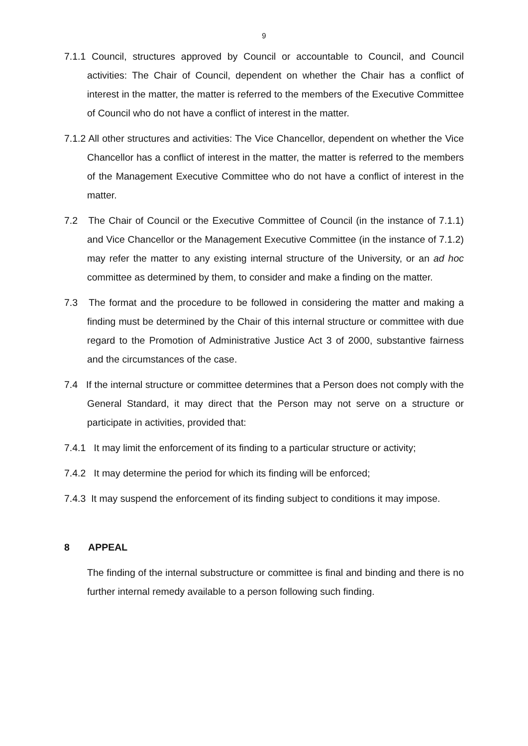9
7.1.1 Council, structures approved by Council or accountable to Council, and Council activities: The Chair of Council, dependent on whether the Chair has a conflict of interest in the matter, the matter is referred to the members of the Executive Committee of Council who do not have a conflict of interest in the matter.
7.1.2 All other structures and activities: The Vice Chancellor, dependent on whether the Vice Chancellor has a conflict of interest in the matter, the matter is referred to the members of the Management Executive Committee who do not have a conflict of interest in the matter.
7.2 The Chair of Council or the Executive Committee of Council (in the instance of 7.1.1) and Vice Chancellor or the Management Executive Committee (in the instance of 7.1.2) may refer the matter to any existing internal structure of the University, or an ad hoc committee as determined by them, to consider and make a finding on the matter.
7.3 The format and the procedure to be followed in considering the matter and making a finding must be determined by the Chair of this internal structure or committee with due regard to the Promotion of Administrative Justice Act 3 of 2000, substantive fairness and the circumstances of the case.
7.4 If the internal structure or committee determines that a Person does not comply with the General Standard, it may direct that the Person may not serve on a structure or participate in activities, provided that:
7.4.1 It may limit the enforcement of its finding to a particular structure or activity;
7.4.2 It may determine the period for which its finding will be enforced;
7.4.3 It may suspend the enforcement of its finding subject to conditions it may impose.
8 APPEAL
The finding of the internal substructure or committee is final and binding and there is no further internal remedy available to a person following such finding.